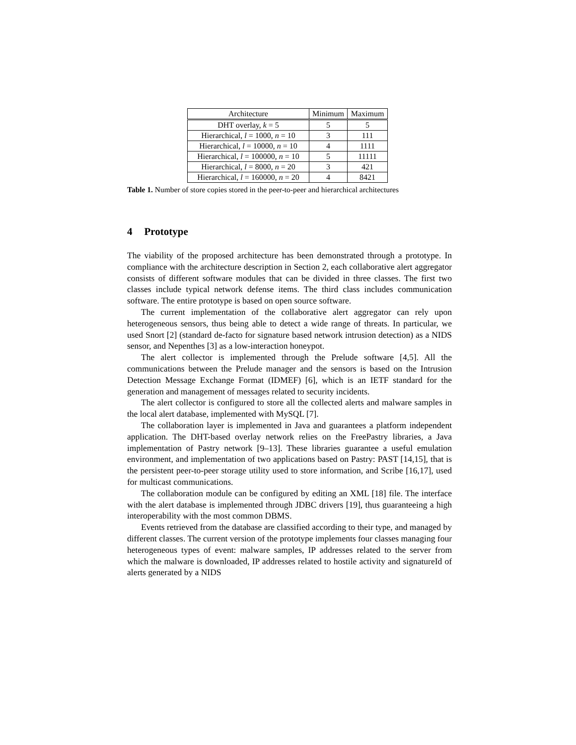| Architecture | Minimum | Maximum |
| --- | --- | --- |
| DHT overlay, k = 5 | 5 | 5 |
| Hierarchical, l = 1000, n = 10 | 3 | 111 |
| Hierarchical, l = 10000, n = 10 | 4 | 1111 |
| Hierarchical, l = 100000, n = 10 | 5 | 11111 |
| Hierarchical, l = 8000, n = 20 | 3 | 421 |
| Hierarchical, l = 160000, n = 20 | 4 | 8421 |
Table 1. Number of store copies stored in the peer-to-peer and hierarchical architectures
4 Prototype
The viability of the proposed architecture has been demonstrated through a prototype. In compliance with the architecture description in Section 2, each collaborative alert aggregator consists of different software modules that can be divided in three classes. The first two classes include typical network defense items. The third class includes communication software. The entire prototype is based on open source software.
The current implementation of the collaborative alert aggregator can rely upon heterogeneous sensors, thus being able to detect a wide range of threats. In particular, we used Snort [2] (standard de-facto for signature based network intrusion detection) as a NIDS sensor, and Nepenthes [3] as a low-interaction honeypot.
The alert collector is implemented through the Prelude software [4,5]. All the communications between the Prelude manager and the sensors is based on the Intrusion Detection Message Exchange Format (IDMEF) [6], which is an IETF standard for the generation and management of messages related to security incidents.
The alert collector is configured to store all the collected alerts and malware samples in the local alert database, implemented with MySQL [7].
The collaboration layer is implemented in Java and guarantees a platform independent application. The DHT-based overlay network relies on the FreePastry libraries, a Java implementation of Pastry network [9–13]. These libraries guarantee a useful emulation environment, and implementation of two applications based on Pastry: PAST [14,15], that is the persistent peer-to-peer storage utility used to store information, and Scribe [16,17], used for multicast communications.
The collaboration module can be configured by editing an XML [18] file. The interface with the alert database is implemented through JDBC drivers [19], thus guaranteeing a high interoperability with the most common DBMS.
Events retrieved from the database are classified according to their type, and managed by different classes. The current version of the prototype implements four classes managing four heterogeneous types of event: malware samples, IP addresses related to the server from which the malware is downloaded, IP addresses related to hostile activity and signatureId of alerts generated by a NIDS